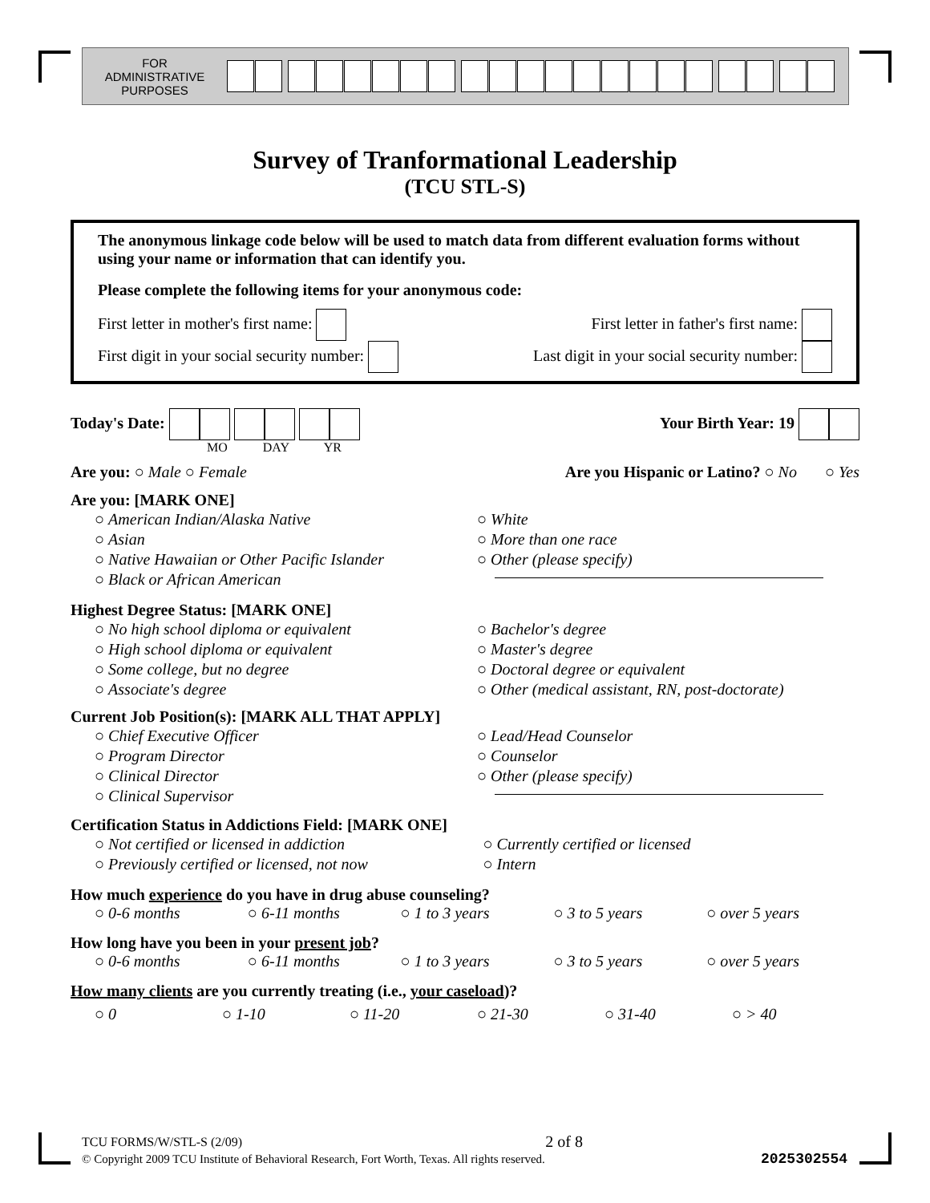FOR
ADMINISTRATIVE
PURPOSES
Survey of Tranformational Leadership
(TCU STL-S)
The anonymous linkage code below will be used to match data from different evaluation forms without using your name or information that can identify you.
Please complete the following items for your anonymous code:
First letter in mother's first name: First letter in father's first name:
First digit in your social security number: Last digit in your social security number:
Today's Date: Your Birth Year: 19
MO DAY YR
Are you: ○ Male ○ Female Are you Hispanic or Latino? ○ No ○ Yes
Are you: [MARK ONE]
○ American Indian/Alaska Native
○ Asian
○ Native Hawaiian or Other Pacific Islander
○ Black or African American
○ White
○ More than one race
○ Other (please specify)
Highest Degree Status: [MARK ONE]
○ No high school diploma or equivalent
○ High school diploma or equivalent
○ Some college, but no degree
○ Associate's degree
○ Bachelor's degree
○ Master's degree
○ Doctoral degree or equivalent
○ Other (medical assistant, RN, post-doctorate)
Current Job Position(s): [MARK ALL THAT APPLY]
○ Chief Executive Officer
○ Program Director
○ Clinical Director
○ Clinical Supervisor
○ Lead/Head Counselor
○ Counselor
○ Other (please specify)
Certification Status in Addictions Field: [MARK ONE]
○ Not certified or licensed in addiction
○ Previously certified or licensed, not now
○ Currently certified or licensed
○ Intern
How much experience do you have in drug abuse counseling?
○ 0-6 months ○ 6-11 months ○ 1 to 3 years ○ 3 to 5 years ○ over 5 years
How long have you been in your present job?
○ 0-6 months ○ 6-11 months ○ 1 to 3 years ○ 3 to 5 years ○ over 5 years
How many clients are you currently treating (i.e., your caseload)?
○ 0 ○ 1-10 ○ 11-20 ○ 21-30 ○ 31-40 ○ > 40
TCU FORMS/W/STL-S (2/09) 2 of 8
© Copyright 2009 TCU Institute of Behavioral Research, Fort Worth, Texas. All rights reserved. 2025302554